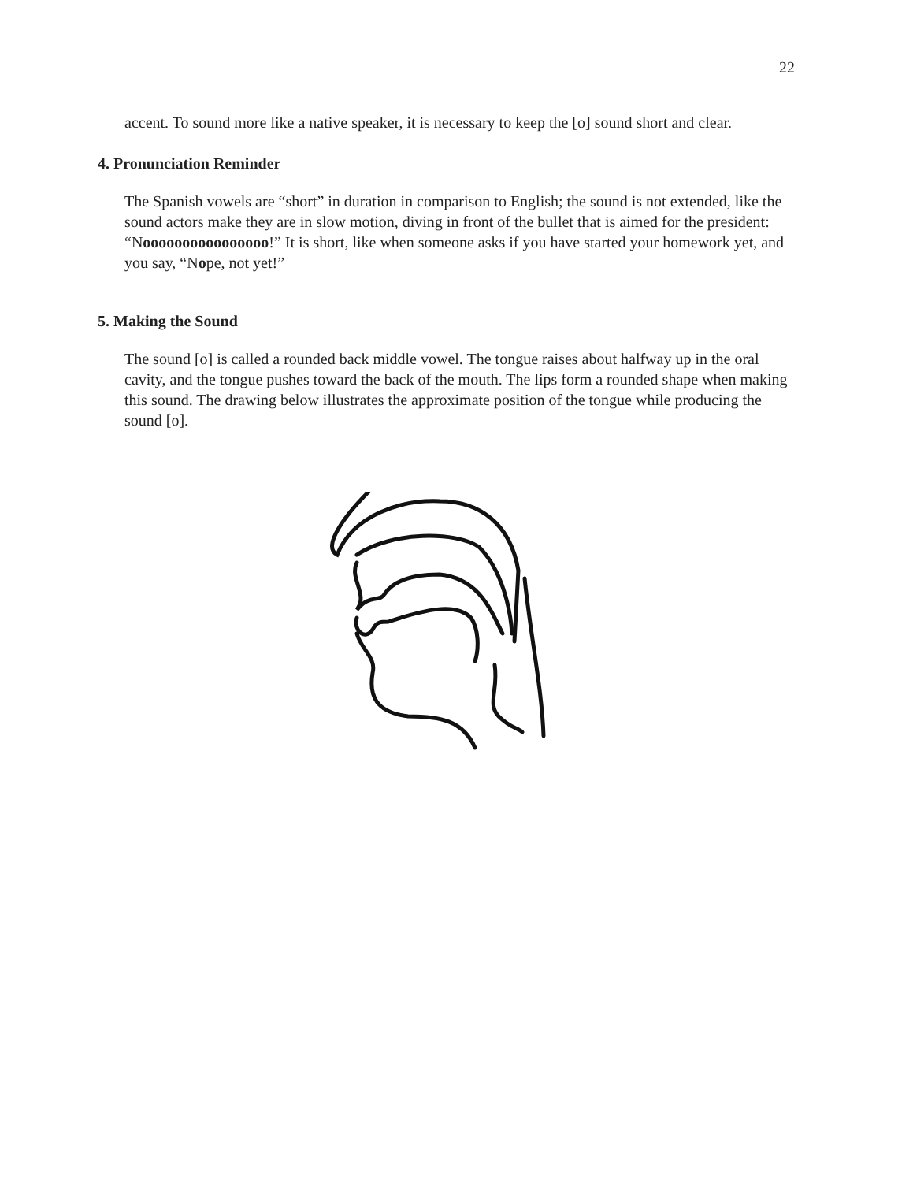22
accent. To sound more like a native speaker, it is necessary to keep the [o] sound short and clear.
4. Pronunciation Reminder
The Spanish vowels are “short” in duration in comparison to English; the sound is not extended, like the sound actors make they are in slow motion, diving in front of the bullet that is aimed for the president: “Noooooooooooooooo!” It is short, like when someone asks if you have started your homework yet, and you say, “Nope, not yet!”
5. Making the Sound
The sound [o] is called a rounded back middle vowel. The tongue raises about halfway up in the oral cavity, and the tongue pushes toward the back of the mouth. The lips form a rounded shape when making this sound. The drawing below illustrates the approximate position of the tongue while producing the sound [o].